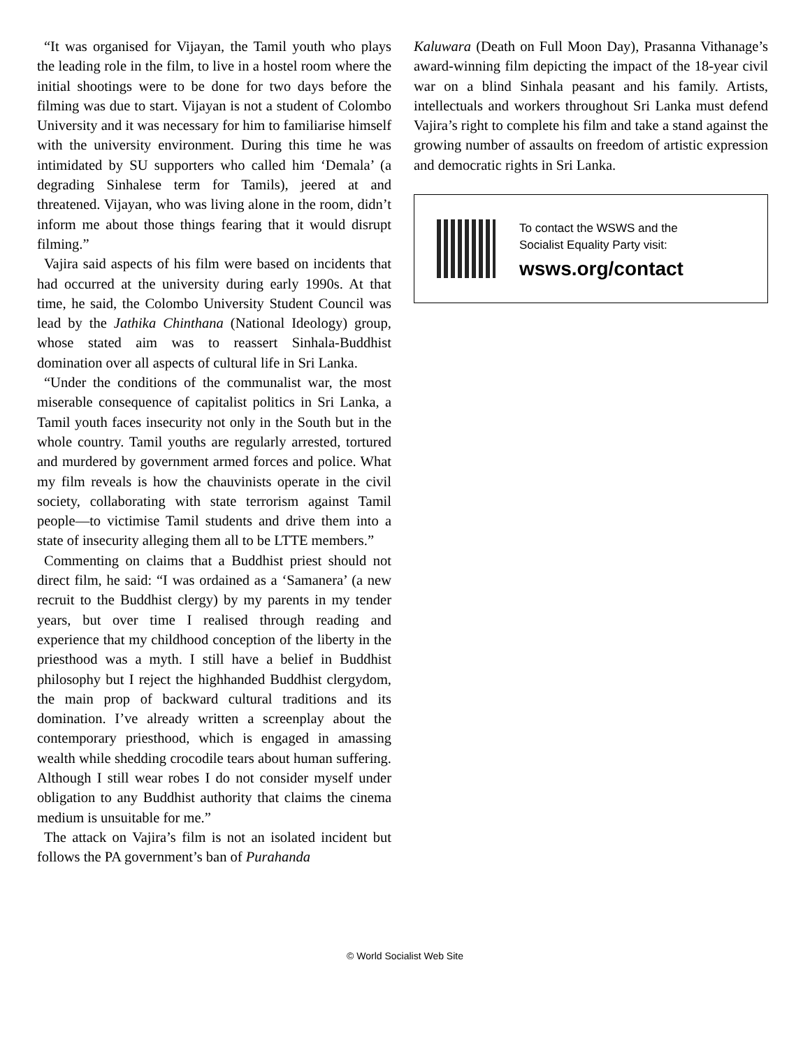“It was organised for Vijayan, the Tamil youth who plays the leading role in the film, to live in a hostel room where the initial shootings were to be done for two days before the filming was due to start. Vijayan is not a student of Colombo University and it was necessary for him to familiarise himself with the university environment. During this time he was intimidated by SU supporters who called him ‘Demala’ (a degrading Sinhalese term for Tamils), jeered at and threatened. Vijayan, who was living alone in the room, didn’t inform me about those things fearing that it would disrupt filming.”
Vajira said aspects of his film were based on incidents that had occurred at the university during early 1990s. At that time, he said, the Colombo University Student Council was lead by the Jathika Chinthana (National Ideology) group, whose stated aim was to reassert Sinhala-Buddhist domination over all aspects of cultural life in Sri Lanka.
“Under the conditions of the communalist war, the most miserable consequence of capitalist politics in Sri Lanka, a Tamil youth faces insecurity not only in the South but in the whole country. Tamil youths are regularly arrested, tortured and murdered by government armed forces and police. What my film reveals is how the chauvinists operate in the civil society, collaborating with state terrorism against Tamil people—to victimise Tamil students and drive them into a state of insecurity alleging them all to be LTTE members.”
Commenting on claims that a Buddhist priest should not direct film, he said: “I was ordained as a ‘Samanera’ (a new recruit to the Buddhist clergy) by my parents in my tender years, but over time I realised through reading and experience that my childhood conception of the liberty in the priesthood was a myth. I still have a belief in Buddhist philosophy but I reject the highhanded Buddhist clergydom, the main prop of backward cultural traditions and its domination. I’ve already written a screenplay about the contemporary priesthood, which is engaged in amassing wealth while shedding crocodile tears about human suffering. Although I still wear robes I do not consider myself under obligation to any Buddhist authority that claims the cinema medium is unsuitable for me.”
The attack on Vajira’s film is not an isolated incident but follows the PA government’s ban of Purahanda
Kaluwara (Death on Full Moon Day), Prasanna Vithanage’s award-winning film depicting the impact of the 18-year civil war on a blind Sinhala peasant and his family. Artists, intellectuals and workers throughout Sri Lanka must defend Vajira’s right to complete his film and take a stand against the growing number of assaults on freedom of artistic expression and democratic rights in Sri Lanka.
To contact the WSWS and the
Socialist Equality Party visit:
wsws.org/contact
© World Socialist Web Site